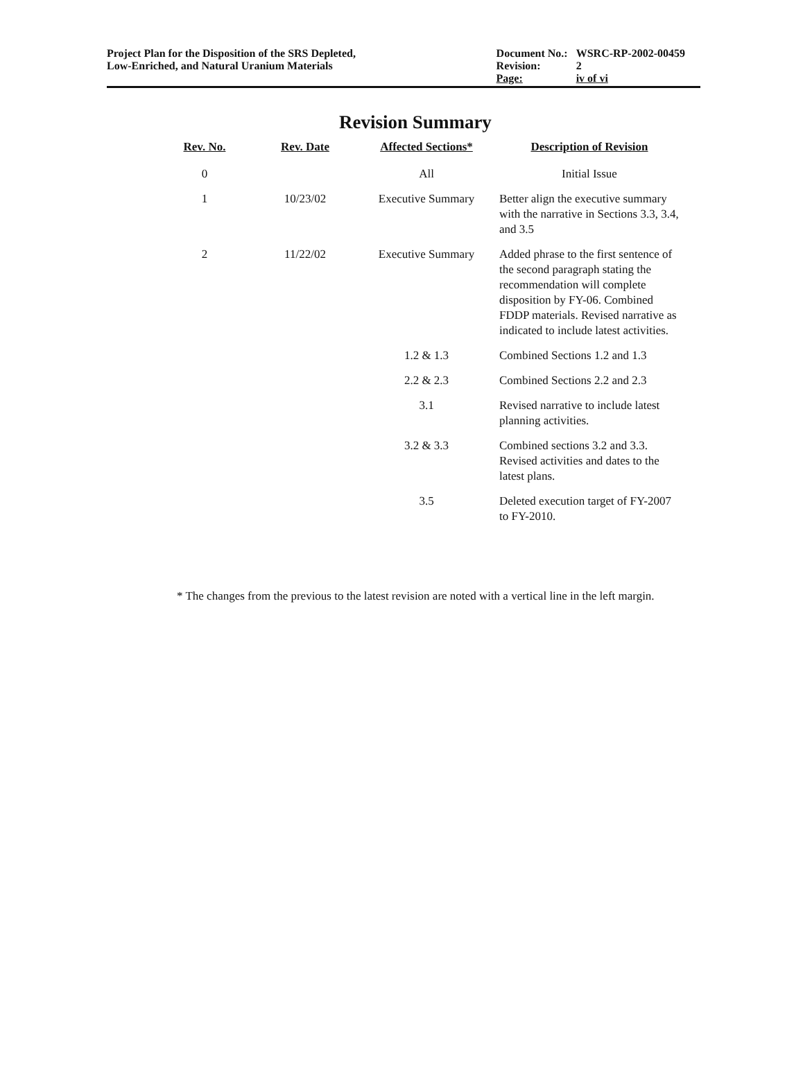Project Plan for the Disposition of the SRS Depleted,
Low-Enriched, and Natural Uranium Materials
| Document No.: | WSRC-RP-2002-00459 |
| Revision: | 2 |
| Page: | iv of vi |
Revision Summary
| Rev. No. | Rev. Date | Affected Sections* | Description of Revision |
| --- | --- | --- | --- |
| 0 | | All | Initial Issue |
| 1 | 10/23/02 | Executive Summary | Better align the executive summary with the narrative in Sections 3.3, 3.4, and 3.5 |
| 2 | 11/22/02 | Executive Summary | Added phrase to the first sentence of the second paragraph stating the recommendation will complete disposition by FY-06. Combined FDDP materials. Revised narrative as indicated to include latest activities. |
| | | 1.2 & 1.3 | Combined Sections 1.2 and 1.3 |
| | | 2.2 & 2.3 | Combined Sections 2.2 and 2.3 |
| | | 3.1 | Revised narrative to include latest planning activities. |
| | | 3.2 & 3.3 | Combined sections 3.2 and 3.3. Revised activities and dates to the latest plans. |
| | | 3.5 | Deleted execution target of FY-2007 to FY-2010. |
* The changes from the previous to the latest revision are noted with a vertical line in the left margin.